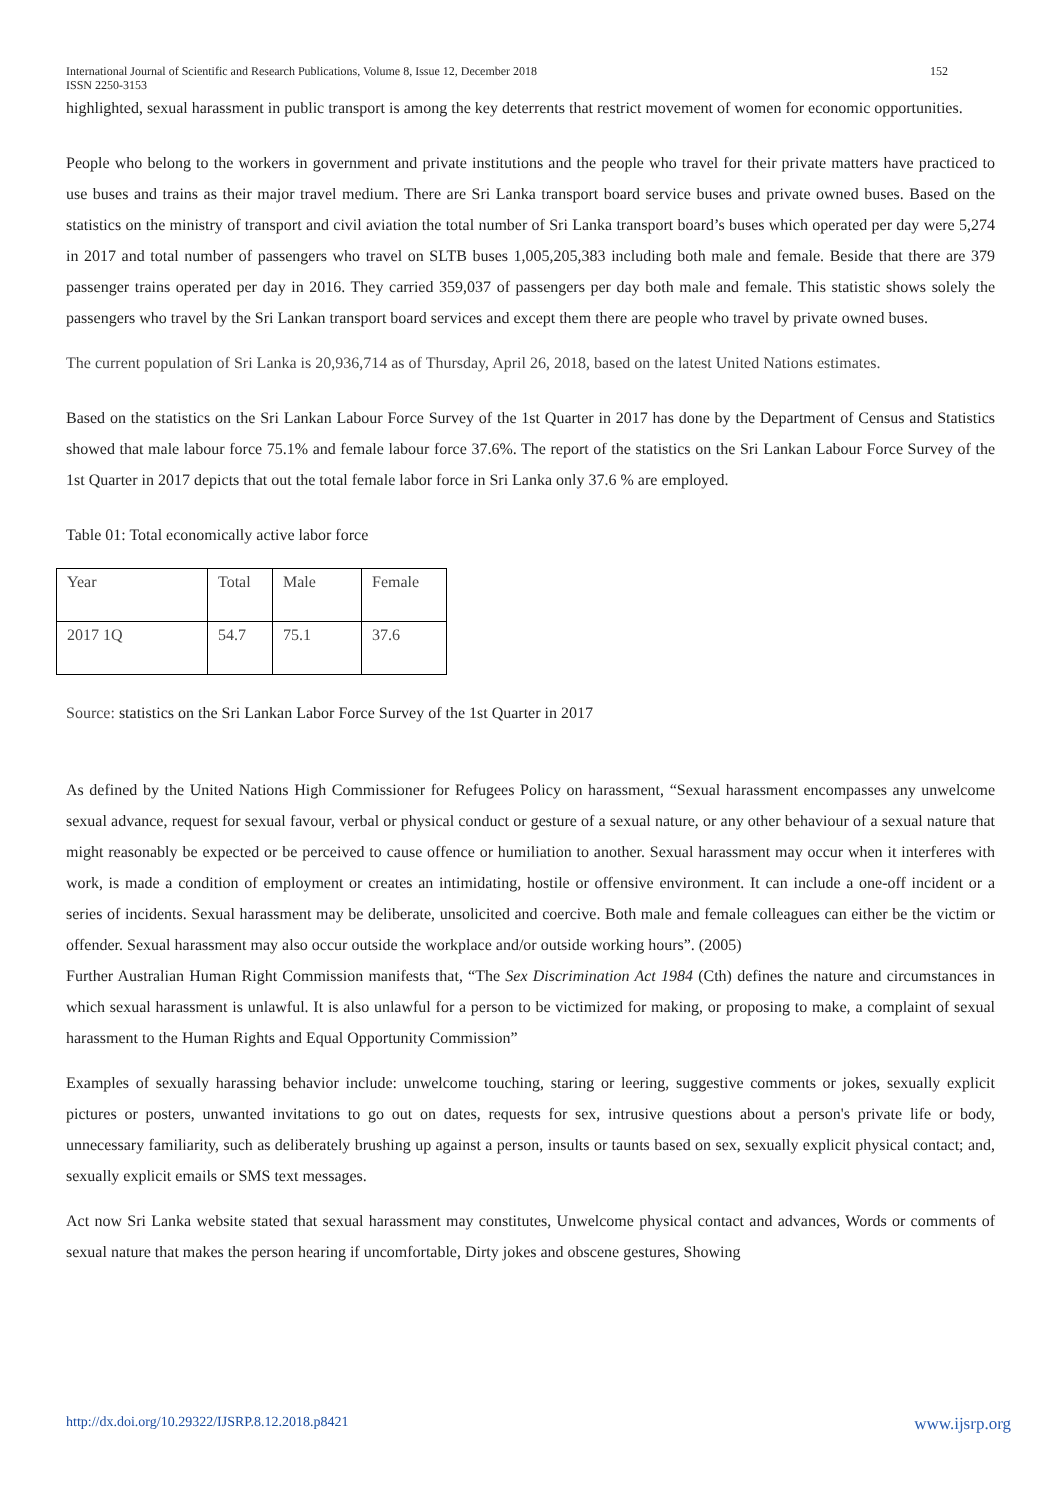International Journal of Scientific and Research Publications, Volume 8, Issue 12, December 2018 152
ISSN 2250-3153
highlighted, sexual harassment in public transport is among the key deterrents that restrict movement of women for economic opportunities.
People who belong to the workers in government and private institutions and the people who travel for their private matters have practiced to use buses and trains as their major travel medium. There are Sri Lanka transport board service buses and private owned buses. Based on the statistics on the ministry of transport and civil aviation the total number of Sri Lanka transport board’s buses which operated per day were 5,274 in 2017 and total number of passengers who travel on SLTB buses 1,005,205,383 including both male and female. Beside that there are 379 passenger trains operated per day in 2016. They carried 359,037 of passengers per day both male and female. This statistic shows solely the passengers who travel by the Sri Lankan transport board services and except them there are people who travel by private owned buses.
The current population of Sri Lanka is 20,936,714 as of Thursday, April 26, 2018, based on the latest United Nations estimates.
Based on the statistics on the Sri Lankan Labour Force Survey of the 1st Quarter in 2017 has done by the Department of Census and Statistics showed that male labour force 75.1% and female labour force 37.6%. The report of the statistics on the Sri Lankan Labour Force Survey of the 1st Quarter in 2017 depicts that out the total female labor force in Sri Lanka only 37.6 % are employed.
Table 01: Total economically active labor force
| Year | Total | Male | Female |
| 2017 1Q | 54.7 | 75.1 | 37.6 |
Source: statistics on the Sri Lankan Labor Force Survey of the 1st Quarter in 2017
As defined by the United Nations High Commissioner for Refugees Policy on harassment, “Sexual harassment encompasses any unwelcome sexual advance, request for sexual favour, verbal or physical conduct or gesture of a sexual nature, or any other behaviour of a sexual nature that might reasonably be expected or be perceived to cause offence or humiliation to another. Sexual harassment may occur when it interferes with work, is made a condition of employment or creates an intimidating, hostile or offensive environment. It can include a one-off incident or a series of incidents. Sexual harassment may be deliberate, unsolicited and coercive. Both male and female colleagues can either be the victim or offender. Sexual harassment may also occur outside the workplace and/or outside working hours”. (2005)
Further Australian Human Right Commission manifests that, “The Sex Discrimination Act 1984 (Cth) defines the nature and circumstances in which sexual harassment is unlawful. It is also unlawful for a person to be victimized for making, or proposing to make, a complaint of sexual harassment to the Human Rights and Equal Opportunity Commission”
Examples of sexually harassing behavior include: unwelcome touching, staring or leering, suggestive comments or jokes, sexually explicit pictures or posters, unwanted invitations to go out on dates, requests for sex, intrusive questions about a person's private life or body, unnecessary familiarity, such as deliberately brushing up against a person, insults or taunts based on sex, sexually explicit physical contact; and, sexually explicit emails or SMS text messages.
Act now Sri Lanka website stated that sexual harassment may constitutes, Unwelcome physical contact and advances, Words or comments of sexual nature that makes the person hearing if uncomfortable, Dirty jokes and obscene gestures, Showing
http://dx.doi.org/10.29322/IJSRP.8.12.2018.p8421 www.ijsrp.org